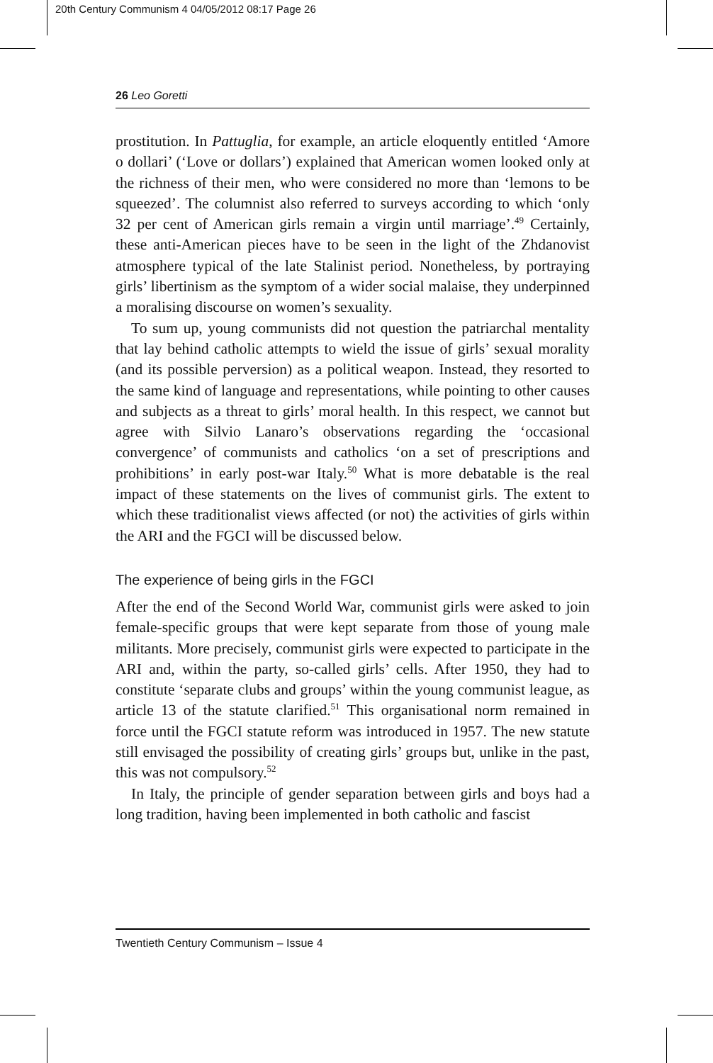20th Century Communism 4 04/05/2012 08:17 Page 26
26 Leo Goretti
prostitution. In Pattuglia, for example, an article eloquently entitled ‘Amore o dollari’ (‘Love or dollars’) explained that American women looked only at the richness of their men, who were considered no more than ‘lemons to be squeezed’. The columnist also referred to surveys according to which ‘only 32 per cent of American girls remain a virgin until marriage’.<sup>49</sup> Certainly, these anti-American pieces have to be seen in the light of the Zhdanovist atmosphere typical of the late Stalinist period. Nonetheless, by portraying girls’ libertinism as the symptom of a wider social malaise, they underpinned a moralising discourse on women’s sexuality.
To sum up, young communists did not question the patriarchal mentality that lay behind catholic attempts to wield the issue of girls’ sexual morality (and its possible perversion) as a political weapon. Instead, they resorted to the same kind of language and representations, while pointing to other causes and subjects as a threat to girls’ moral health. In this respect, we cannot but agree with Silvio Lanaro’s observations regarding the ‘occasional convergence’ of communists and catholics ‘on a set of prescriptions and prohibitions’ in early post-war Italy.<sup>50</sup> What is more debatable is the real impact of these statements on the lives of communist girls. The extent to which these traditionalist views affected (or not) the activities of girls within the ARI and the FGCI will be discussed below.
The experience of being girls in the FGCI
After the end of the Second World War, communist girls were asked to join female-specific groups that were kept separate from those of young male militants. More precisely, communist girls were expected to participate in the ARI and, within the party, so-called girls’ cells. After 1950, they had to constitute ‘separate clubs and groups’ within the young communist league, as article 13 of the statute clarified.<sup>51</sup> This organisational norm remained in force until the FGCI statute reform was introduced in 1957. The new statute still envisaged the possibility of creating girls’ groups but, unlike in the past, this was not compulsory.<sup>52</sup>
In Italy, the principle of gender separation between girls and boys had a long tradition, having been implemented in both catholic and fascist
Twentieth Century Communism – Issue 4